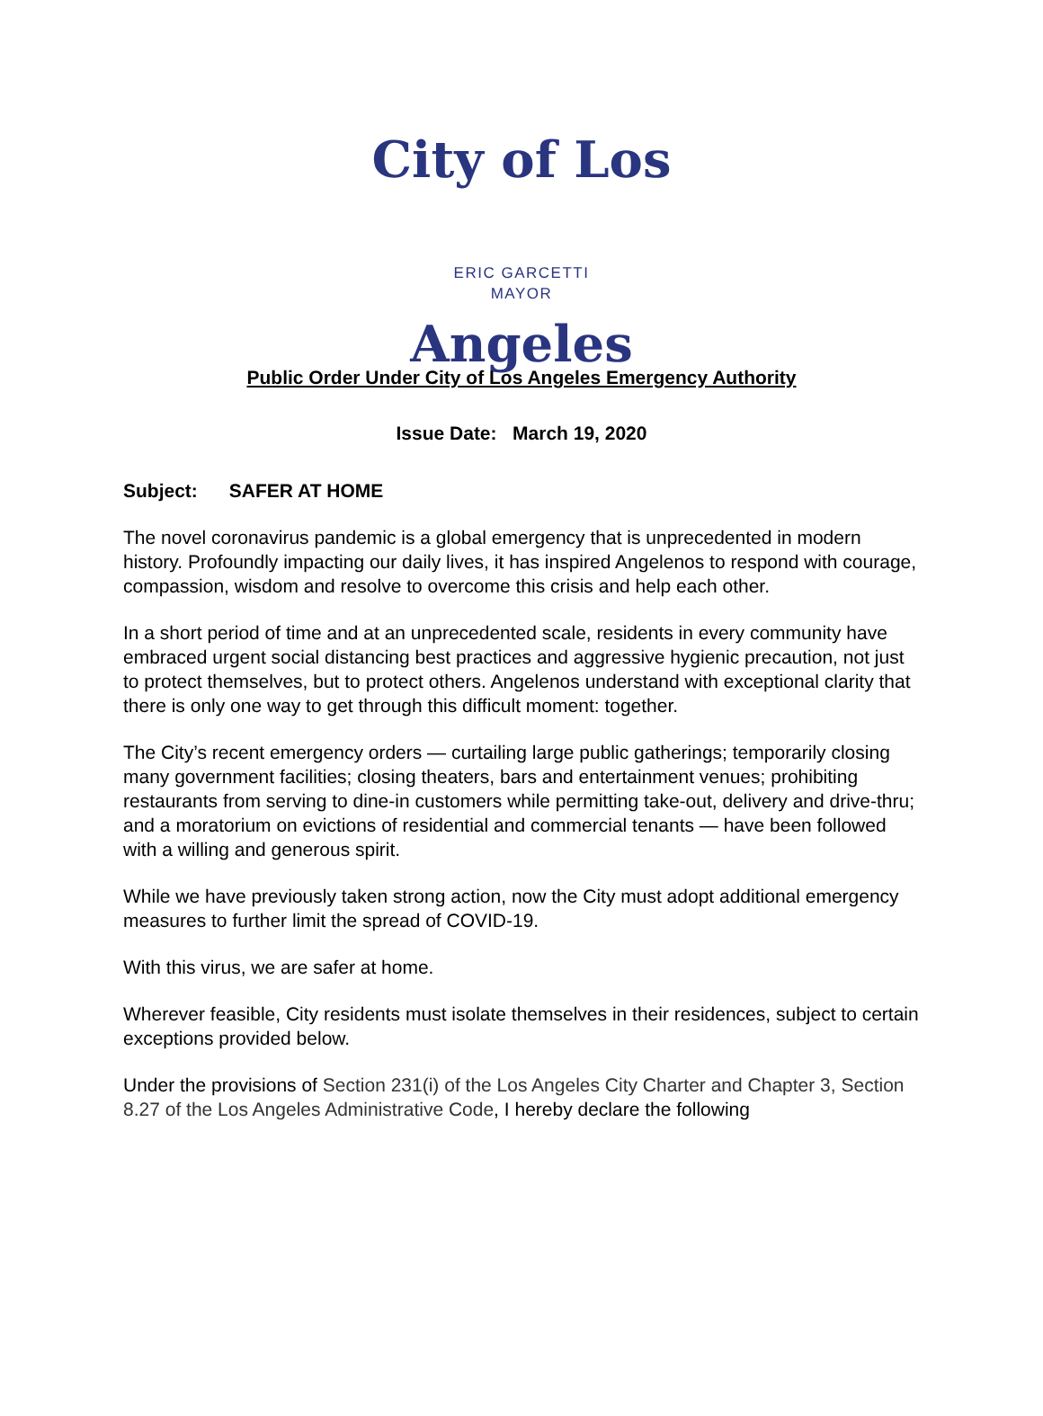City of Los Angeles
ERIC GARCETTI
MAYOR
Public Order Under City of Los Angeles Emergency Authority
Issue Date: March 19, 2020
Subject: SAFER AT HOME
The novel coronavirus pandemic is a global emergency that is unprecedented in modern history. Profoundly impacting our daily lives, it has inspired Angelenos to respond with courage, compassion, wisdom and resolve to overcome this crisis and help each other.
In a short period of time and at an unprecedented scale, residents in every community have embraced urgent social distancing best practices and aggressive hygienic precaution, not just to protect themselves, but to protect others. Angelenos understand with exceptional clarity that there is only one way to get through this difficult moment: together.
The City’s recent emergency orders — curtailing large public gatherings; temporarily closing many government facilities; closing theaters, bars and entertainment venues; prohibiting restaurants from serving to dine-in customers while permitting take-out, delivery and drive-thru; and a moratorium on evictions of residential and commercial tenants — have been followed with a willing and generous spirit.
While we have previously taken strong action, now the City must adopt additional emergency measures to further limit the spread of COVID-19.
With this virus, we are safer at home.
Wherever feasible, City residents must isolate themselves in their residences, subject to certain exceptions provided below.
Under the provisions of Section 231(i) of the Los Angeles City Charter and Chapter 3, Section 8.27 of the Los Angeles Administrative Code, I hereby declare the following